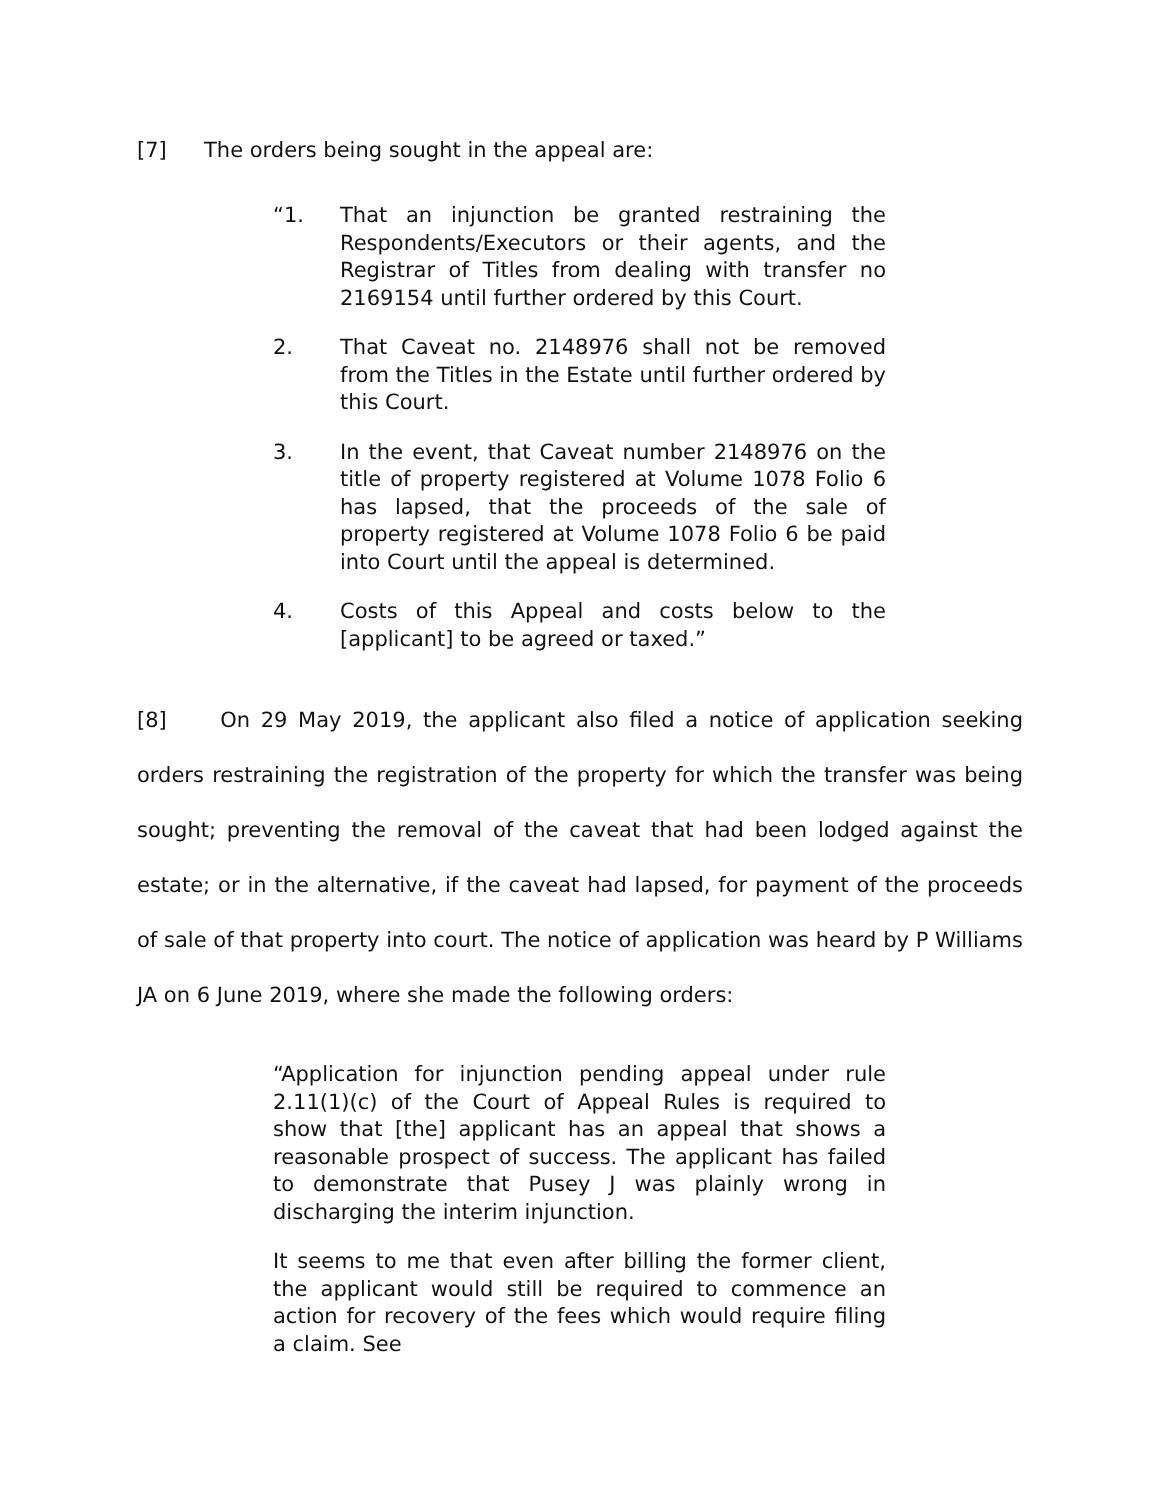[7] The orders being sought in the appeal are:
“1. That an injunction be granted restraining the Respondents/Executors or their agents, and the Registrar of Titles from dealing with transfer no 2169154 until further ordered by this Court.
2. That Caveat no. 2148976 shall not be removed from the Titles in the Estate until further ordered by this Court.
3. In the event, that Caveat number 2148976 on the title of property registered at Volume 1078 Folio 6 has lapsed, that the proceeds of the sale of property registered at Volume 1078 Folio 6 be paid into Court until the appeal is determined.
4. Costs of this Appeal and costs below to the [applicant] to be agreed or taxed.”
[8] On 29 May 2019, the applicant also filed a notice of application seeking orders restraining the registration of the property for which the transfer was being sought; preventing the removal of the caveat that had been lodged against the estate; or in the alternative, if the caveat had lapsed, for payment of the proceeds of sale of that property into court. The notice of application was heard by P Williams JA on 6 June 2019, where she made the following orders:
“Application for injunction pending appeal under rule 2.11(1)(c) of the Court of Appeal Rules is required to show that [the] applicant has an appeal that shows a reasonable prospect of success. The applicant has failed to demonstrate that Pusey J was plainly wrong in discharging the interim injunction.
It seems to me that even after billing the former client, the applicant would still be required to commence an action for recovery of the fees which would require filing a claim. See